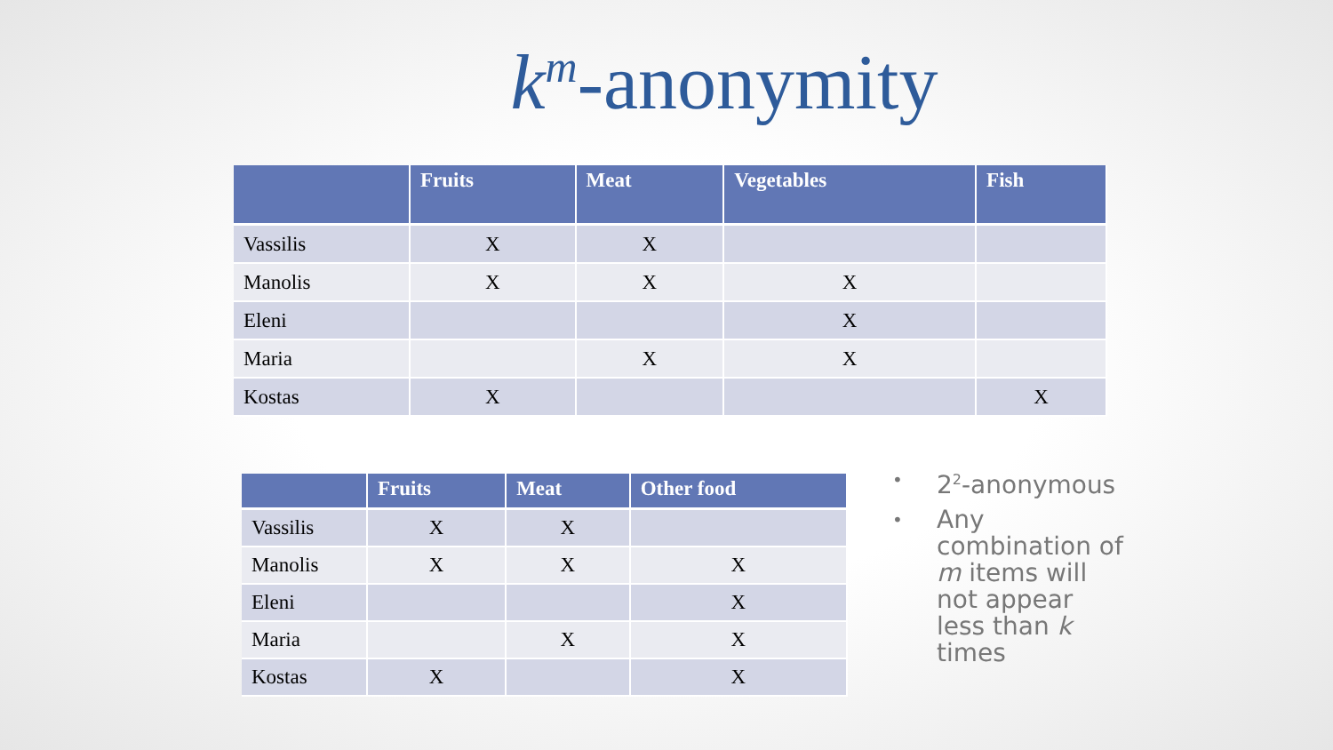k<sup>m</sup>-anonymity
| | Fruits | Meat | Vegetables | Fish |
| --- | --- | --- | --- | --- |
| Vassilis | X | X | | |
| Manolis | X | X | X | |
| Eleni | | | X | |
| Maria | | X | X | |
| Kostas | X | | | X |
| | Fruits | Meat | Other food |
| --- | --- | --- | --- |
| Vassilis | X | X | |
| Manolis | X | X | X |
| Eleni | | | X |
| Maria | | X | X |
| Kostas | X | | X |
• 2<sup>2</sup>-anonymous
• Any combination of m items will not appear less than k times